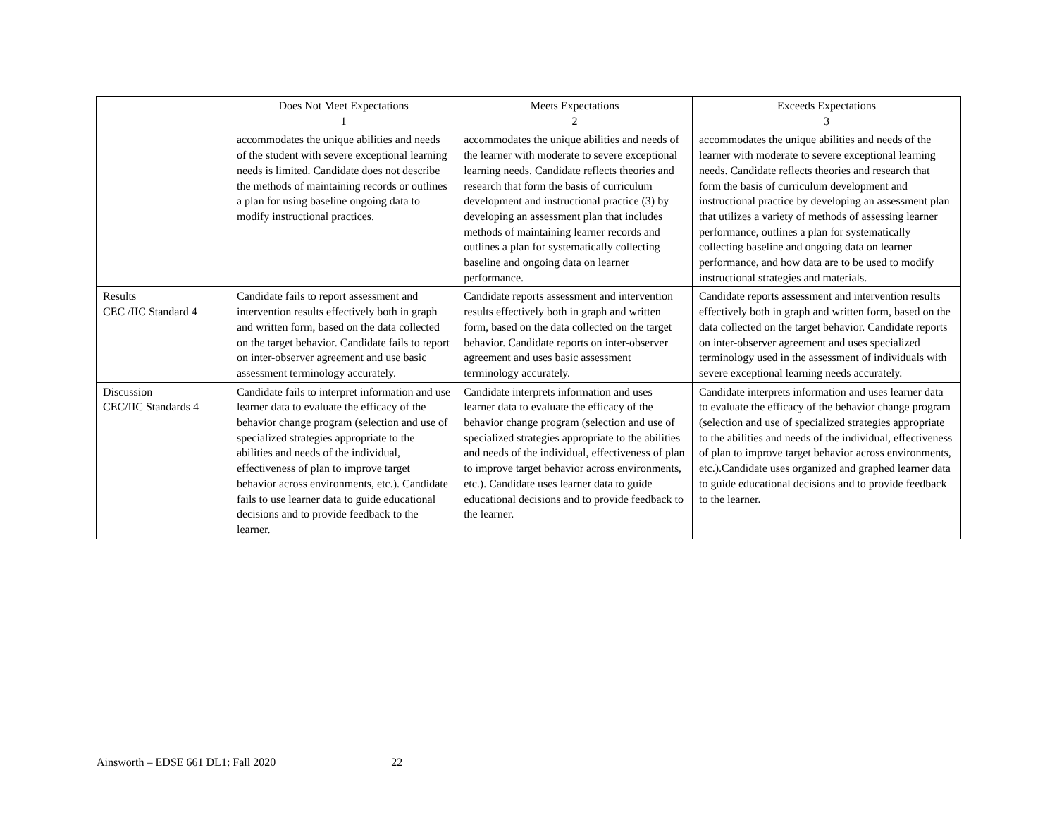| | Does Not Meet Expectations 1 | Meets Expectations 2 | Exceeds Expectations 3 |
| --- | --- | --- | --- |
| | accommodates the unique abilities and needs of the student with severe exceptional learning needs is limited. Candidate does not describe the methods of maintaining records or outlines a plan for using baseline ongoing data to modify instructional practices. | accommodates the unique abilities and needs of the learner with moderate to severe exceptional learning needs. Candidate reflects theories and research that form the basis of curriculum development and instructional practice (3) by developing an assessment plan that includes methods of maintaining learner records and outlines a plan for systematically collecting baseline and ongoing data on learner performance. | accommodates the unique abilities and needs of the learner with moderate to severe exceptional learning needs. Candidate reflects theories and research that form the basis of curriculum development and instructional practice by developing an assessment plan that utilizes a variety of methods of assessing learner performance, outlines a plan for systematically collecting baseline and ongoing data on learner performance, and how data are to be used to modify instructional strategies and materials. |
| Results CEC /IIC Standard 4 | Candidate fails to report assessment and intervention results effectively both in graph and written form, based on the data collected on the target behavior. Candidate fails to report on inter-observer agreement and use basic assessment terminology accurately. | Candidate reports assessment and intervention results effectively both in graph and written form, based on the data collected on the target behavior. Candidate reports on inter-observer agreement and uses basic assessment terminology accurately. | Candidate reports assessment and intervention results effectively both in graph and written form, based on the data collected on the target behavior. Candidate reports on inter-observer agreement and uses specialized terminology used in the assessment of individuals with severe exceptional learning needs accurately. |
| Discussion CEC/IIC Standards 4 | Candidate fails to interpret information and use learner data to evaluate the efficacy of the behavior change program (selection and use of specialized strategies appropriate to the abilities and needs of the individual, effectiveness of plan to improve target behavior across environments, etc.). Candidate fails to use learner data to guide educational decisions and to provide feedback to the learner. | Candidate interprets information and uses learner data to evaluate the efficacy of the behavior change program (selection and use of specialized strategies appropriate to the abilities and needs of the individual, effectiveness of plan to improve target behavior across environments, etc.). Candidate uses learner data to guide educational decisions and to provide feedback to the learner. | Candidate interprets information and uses learner data to evaluate the efficacy of the behavior change program (selection and use of specialized strategies appropriate to the abilities and needs of the individual, effectiveness of plan to improve target behavior across environments, etc.).Candidate uses organized and graphed learner data to guide educational decisions and to provide feedback to the learner. |
Ainsworth – EDSE 661 DL1: Fall 2020 22